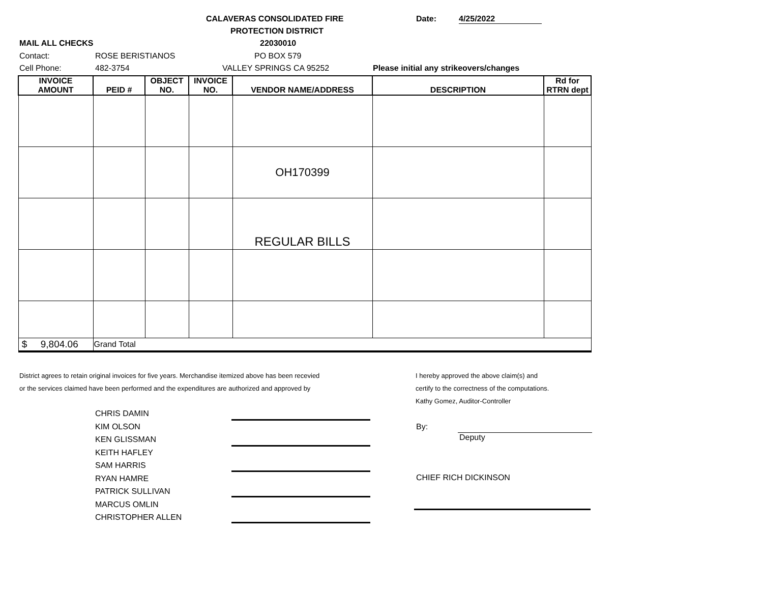CALAVERAS CONSOLIDATED FIRE
PROTECTION DISTRICT
Date: 4/25/2022
MAIL ALL CHECKS 22030010
Contact: ROSE BERISTIANOS PO BOX 579
Cell Phone: 482-3754 VALLEY SPRINGS CA 95252 Please initial any strikeovers/changes
| INVOICE AMOUNT | PEID # | OBJECT NO. | INVOICE NO. | VENDOR NAME/ADDRESS | DESCRIPTION | Rd for RTRN dept |
| --- | --- | --- | --- | --- | --- | --- |
| | | | | OH170399 | | |
| | | | | REGULAR BILLS | | |
| $ 9,804.06 | Grand Total | | | | | |
District agrees to retain original invoices for five years. Merchandise itemized above has been recevied
or the services claimed have been performed and the expenditures are authorized and approved by
I hereby approved the above claim(s) and
certify to the correctness of the computations.
Kathy Gomez, Auditor-Controller
CHRIS DAMIN
KIM OLSON
KEN GLISSMAN
KEITH HAFLEY
SAM HARRIS
RYAN HAMRE
PATRICK SULLIVAN
MARCUS OMLIN
CHRISTOPHER ALLEN
By:
Deputy
CHIEF RICH DICKINSON